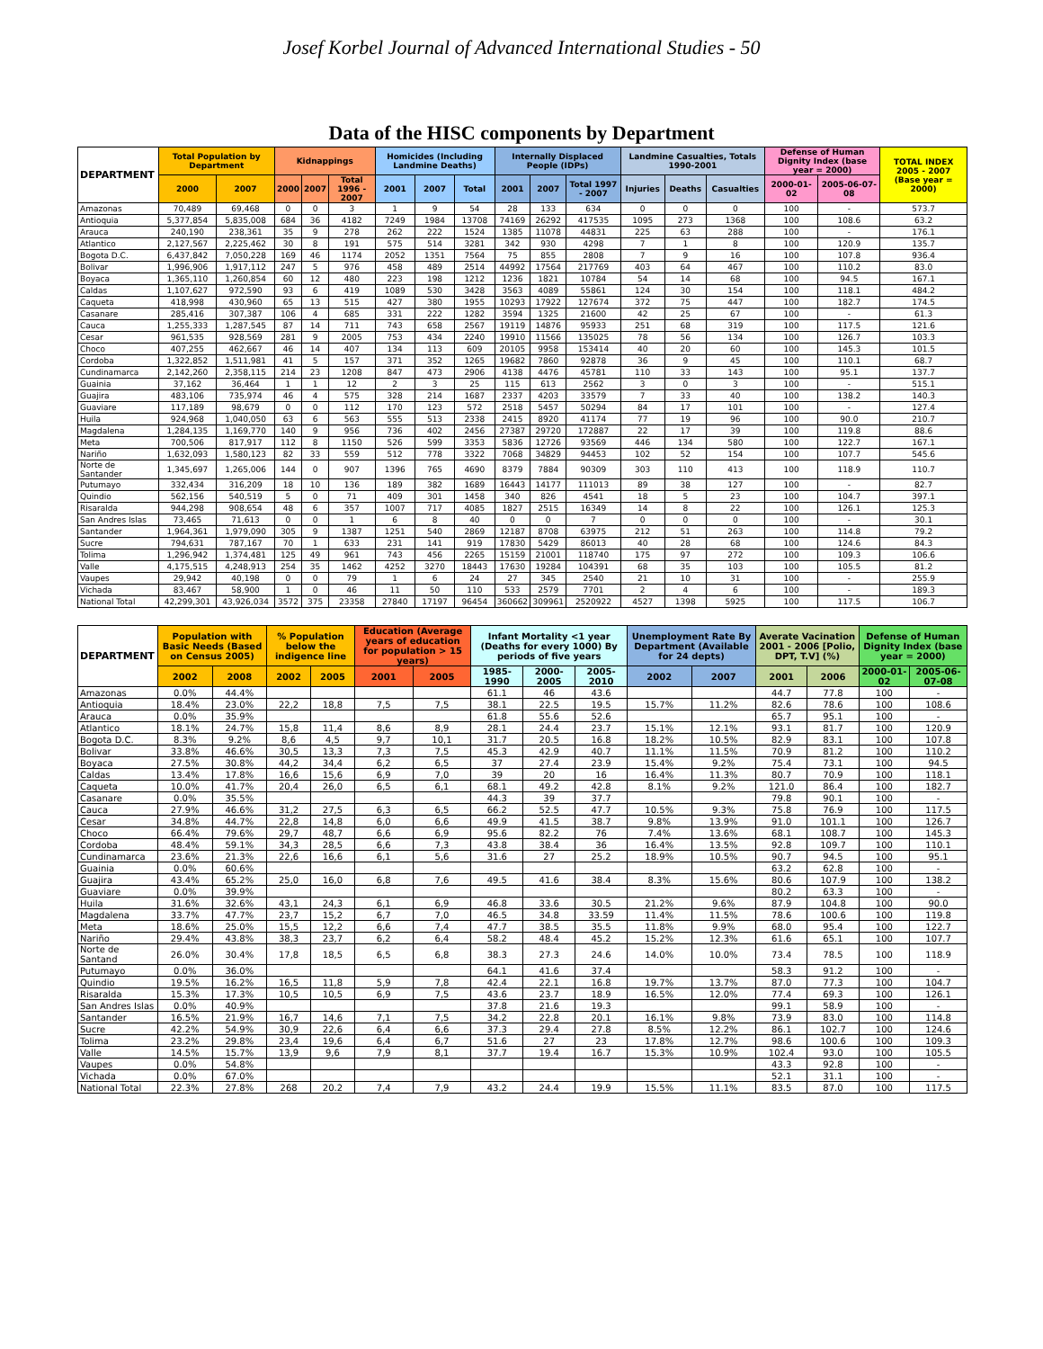Josef Korbel Journal of Advanced International Studies - 50
Data of the HISC components by Department
| DEPARTMENT | Total Population by Department | | Kidnappings | | | Homicides (Including Landmine Deaths) | | | Internally Displaced People (IDPs) | | | Landmine Casualties, Totals 1990-2001 | | | Defense of Human Dignity Index (base year = 2000) | | TOTAL INDEX 2005 - 2007 (Base year = 2000) |
| --- | --- | --- | --- | --- | --- | --- | --- | --- | --- | --- | --- | --- | --- | --- | --- | --- | --- |
| | 2000 | 2007 | 2000 | 2007 | Total 1996 - 2007 | 2001 | 2007 | Total | 2001 | 2007 | Total 1997 - 2007 | Injuries | Deaths | Casualties | 2000-01-02 | 2005-06-07-08 | |
| Amazonas | 70,489 | 69,468 | 0 | 0 | 3 | 1 | 9 | 54 | 28 | 133 | 634 | 0 | 0 | 0 | 100 | - | 573.7 |
| Antioquia | 5,377,854 | 5,835,008 | 684 | 36 | 4182 | 7249 | 1984 | 13708 | 74169 | 26292 | 417535 | 1095 | 273 | 1368 | 100 | 108.6 | 63.2 |
| Arauca | 240,190 | 238,361 | 35 | 9 | 278 | 262 | 222 | 1524 | 1385 | 11078 | 44831 | 225 | 63 | 288 | 100 | - | 176.1 |
| Atlantico | 2,127,567 | 2,225,462 | 30 | 8 | 191 | 575 | 514 | 3281 | 342 | 930 | 4298 | 7 | 1 | 8 | 100 | 120.9 | 135.7 |
| Bogota D.C. | 6,437,842 | 7,050,228 | 169 | 46 | 1174 | 2052 | 1351 | 7564 | 75 | 855 | 2808 | 7 | 9 | 16 | 100 | 107.8 | 936.4 |
| Bolivar | 1,996,906 | 1,917,112 | 247 | 5 | 976 | 458 | 489 | 2514 | 44992 | 17564 | 217769 | 403 | 64 | 467 | 100 | 110.2 | 83.0 |
| Boyaca | 1,365,110 | 1,260,854 | 60 | 12 | 480 | 223 | 198 | 1212 | 1236 | 1821 | 10784 | 54 | 14 | 68 | 100 | 94.5 | 167.1 |
| Caldas | 1,107,627 | 972,590 | 93 | 6 | 419 | 1089 | 530 | 3428 | 3563 | 4089 | 55861 | 124 | 30 | 154 | 100 | 118.1 | 484.2 |
| Caqueta | 418,998 | 430,960 | 65 | 13 | 515 | 427 | 380 | 1955 | 10293 | 17922 | 127674 | 372 | 75 | 447 | 100 | 182.7 | 174.5 |
| Casanare | 285,416 | 307,387 | 106 | 4 | 685 | 331 | 222 | 1282 | 3594 | 1325 | 21600 | 42 | 25 | 67 | 100 | - | 61.3 |
| Cauca | 1,255,333 | 1,287,545 | 87 | 14 | 711 | 743 | 658 | 2567 | 19119 | 14876 | 95933 | 251 | 68 | 319 | 100 | 117.5 | 121.6 |
| Cesar | 961,535 | 928,569 | 281 | 9 | 2005 | 753 | 434 | 2240 | 19910 | 11566 | 135025 | 78 | 56 | 134 | 100 | 126.7 | 103.3 |
| Choco | 407,255 | 462,667 | 46 | 14 | 407 | 134 | 113 | 609 | 20105 | 9958 | 153414 | 40 | 20 | 60 | 100 | 145.3 | 101.5 |
| Cordoba | 1,322,852 | 1,511,981 | 41 | 5 | 157 | 371 | 352 | 1265 | 19682 | 7860 | 92878 | 36 | 9 | 45 | 100 | 110.1 | 68.7 |
| Cundinamarca | 2,142,260 | 2,358,115 | 214 | 23 | 1208 | 847 | 473 | 2906 | 4138 | 4476 | 45781 | 110 | 33 | 143 | 100 | 95.1 | 137.7 |
| Guainia | 37,162 | 36,464 | 1 | 1 | 12 | 2 | 3 | 25 | 115 | 613 | 2562 | 3 | 0 | 3 | 100 | - | 515.1 |
| Guajira | 483,106 | 735,974 | 46 | 4 | 575 | 328 | 214 | 1687 | 2337 | 4203 | 33579 | 7 | 33 | 40 | 100 | 138.2 | 140.3 |
| Guaviare | 117,189 | 98,679 | 0 | 0 | 112 | 170 | 123 | 572 | 2518 | 5457 | 50294 | 84 | 17 | 101 | 100 | - | 127.4 |
| Huila | 924,968 | 1,040,050 | 63 | 6 | 563 | 555 | 513 | 2338 | 2415 | 8920 | 41174 | 77 | 19 | 96 | 100 | 90.0 | 210.7 |
| Magdalena | 1,284,135 | 1,169,770 | 140 | 9 | 956 | 736 | 402 | 2456 | 27387 | 29720 | 172887 | 22 | 17 | 39 | 100 | 119.8 | 88.6 |
| Meta | 700,506 | 817,917 | 112 | 8 | 1150 | 526 | 599 | 3353 | 5836 | 12726 | 93569 | 446 | 134 | 580 | 100 | 122.7 | 167.1 |
| Nariño | 1,632,093 | 1,580,123 | 82 | 33 | 559 | 512 | 778 | 3322 | 7068 | 34829 | 94453 | 102 | 52 | 154 | 100 | 107.7 | 545.6 |
| Norte de Santander | 1,345,697 | 1,265,006 | 144 | 0 | 907 | 1396 | 765 | 4690 | 8379 | 7884 | 90309 | 303 | 110 | 413 | 100 | 118.9 | 110.7 |
| Putumayo | 332,434 | 316,209 | 18 | 10 | 136 | 189 | 382 | 1689 | 16443 | 14177 | 111013 | 89 | 38 | 127 | 100 | - | 82.7 |
| Quindio | 562,156 | 540,519 | 5 | 0 | 71 | 409 | 301 | 1458 | 340 | 826 | 4541 | 18 | 5 | 23 | 100 | 104.7 | 397.1 |
| Risaralda | 944,298 | 908,654 | 48 | 6 | 357 | 1007 | 717 | 4085 | 1827 | 2515 | 16349 | 14 | 8 | 22 | 100 | 126.1 | 125.3 |
| San Andres Islas | 73,465 | 71,613 | 0 | 0 | 1 | 6 | 8 | 40 | 0 | 0 | 7 | 0 | 0 | 0 | 100 | - | 30.1 |
| Santander | 1,964,361 | 1,979,090 | 305 | 9 | 1387 | 1251 | 540 | 2869 | 12187 | 8708 | 63975 | 212 | 51 | 263 | 100 | 114.8 | 79.2 |
| Sucre | 794,631 | 787,167 | 70 | 1 | 633 | 231 | 141 | 919 | 17830 | 5429 | 86013 | 40 | 28 | 68 | 100 | 124.6 | 84.3 |
| Tolima | 1,296,942 | 1,374,481 | 125 | 49 | 961 | 743 | 456 | 2265 | 15159 | 21001 | 118740 | 175 | 97 | 272 | 100 | 109.3 | 106.6 |
| Valle | 4,175,515 | 4,248,913 | 254 | 35 | 1462 | 4252 | 3270 | 18443 | 17630 | 19284 | 104391 | 68 | 35 | 103 | 100 | 105.5 | 81.2 |
| Vaupes | 29,942 | 40,198 | 0 | 0 | 79 | 1 | 6 | 24 | 27 | 345 | 2540 | 21 | 10 | 31 | 100 | - | 255.9 |
| Vichada | 83,467 | 58,900 | 1 | 0 | 46 | 11 | 50 | 110 | 533 | 2579 | 7701 | 2 | 4 | 6 | 100 | - | 189.3 |
| National Total | 42,299,301 | 43,926,034 | 3572 | 375 | 23358 | 27840 | 17197 | 96454 | 360662 | 309961 | 2520922 | 4527 | 1398 | 5925 | 100 | 117.5 | 106.7 |
| DEPARTMENT | Population with Basic Needs (Based on Census 2005) | | % Population below the indigence line | | Education (Average years of education for population > 15 years) | | Infant Mortality <1 year (Deaths for every 1000) By periods of five years | | | Unemployment Rate By Department (Available for 24 depts) | | Averate Vacination 2001 - 2006 [Polio, DPT, T.V] (%) | | Defense of Human Dignity Index (base year = 2000) | |
| --- | --- | --- | --- | --- | --- | --- | --- | --- | --- | --- | --- | --- | --- | --- | --- |
| | 2002 | 2008 | 2002 | 2005 | 2001 | 2005 | 1985-1990 | 2000-2005 | 2005-2010 | 2002 | 2007 | 2001 | 2006 | 2000-01-02 | 2005-06-07-08 |
| Amazonas | 0.0% | 44.4% | | | | | 61.1 | 46 | 43.6 | | | 44.7 | 77.8 | 100 | - |
| Antioquia | 18.4% | 23.0% | 22,2 | 18,8 | 7,5 | 7,5 | 38.1 | 22.5 | 19.5 | 15.7% | 11.2% | 82.6 | 78.6 | 100 | 108.6 |
| Arauca | 0.0% | 35.9% | | | | | 61.8 | 55.6 | 52.6 | | | 65.7 | 95.1 | 100 | - |
| Atlantico | 18.1% | 24.7% | 15,8 | 11,4 | 8,6 | 8,9 | 28.1 | 24.4 | 23.7 | 15.1% | 12.1% | 93.1 | 81.7 | 100 | 120.9 |
| Bogota D.C. | 8.3% | 9.2% | 8,6 | 4,5 | 9,7 | 10,1 | 31.7 | 20.5 | 16.8 | 18.2% | 10.5% | 82.9 | 83.1 | 100 | 107.8 |
| Bolivar | 33.8% | 46.6% | 30,5 | 13,3 | 7,3 | 7,5 | 45.3 | 42.9 | 40.7 | 11.1% | 11.5% | 70.9 | 81.2 | 100 | 110.2 |
| Boyaca | 27.5% | 30.8% | 44,2 | 34,4 | 6,2 | 6,5 | 37 | 27.4 | 23.9 | 15.4% | 9.2% | 75.4 | 73.1 | 100 | 94.5 |
| Caldas | 13.4% | 17.8% | 16,6 | 15,6 | 6,9 | 7,0 | 39 | 20 | 16 | 16.4% | 11.3% | 80.7 | 70.9 | 100 | 118.1 |
| Caqueta | 10.0% | 41.7% | 20,4 | 26,0 | 6,5 | 6,1 | 68.1 | 49.2 | 42.8 | 8.1% | 9.2% | 121.0 | 86.4 | 100 | 182.7 |
| Casanare | 0.0% | 35.5% | | | | | 44.3 | 39 | 37.7 | | | 79.8 | 90.1 | 100 | - |
| Cauca | 27.9% | 46.6% | 31,2 | 27,5 | 6,3 | 6,5 | 66.2 | 52.5 | 47.7 | 10.5% | 9.3% | 75.8 | 76.9 | 100 | 117.5 |
| Cesar | 34.8% | 44.7% | 22,8 | 14,8 | 6,0 | 6,6 | 49.9 | 41.5 | 38.7 | 9.8% | 13.9% | 91.0 | 101.1 | 100 | 126.7 |
| Choco | 66.4% | 79.6% | 29,7 | 48,7 | 6,6 | 6,9 | 95.6 | 82.2 | 76 | 7.4% | 13.6% | 68.1 | 108.7 | 100 | 145.3 |
| Cordoba | 48.4% | 59.1% | 34,3 | 28,5 | 6,6 | 7,3 | 43.8 | 38.4 | 36 | 16.4% | 13.5% | 92.8 | 109.7 | 100 | 110.1 |
| Cundinamarca | 23.6% | 21.3% | 22,6 | 16,6 | 6,1 | 5,6 | 31.6 | 27 | 25.2 | 18.9% | 10.5% | 90.7 | 94.5 | 100 | 95.1 |
| Guainia | 0.0% | 60.6% | | | | | | | | | | 63.2 | 62.8 | 100 | - |
| Guajira | 43.4% | 65.2% | 25,0 | 16,0 | 6,8 | 7,6 | 49.5 | 41.6 | 38.4 | 8.3% | 15.6% | 80.6 | 107.9 | 100 | 138.2 |
| Guaviare | 0.0% | 39.9% | | | | | | | | | | 80.2 | 63.3 | 100 | - |
| Huila | 31.6% | 32.6% | 43,1 | 24,3 | 6,1 | 6,9 | 46.8 | 33.6 | 30.5 | 21.2% | 9.6% | 87.9 | 104.8 | 100 | 90.0 |
| Magdalena | 33.7% | 47.7% | 23,7 | 15,2 | 6,7 | 7,0 | 46.5 | 34.8 | 33.59 | 11.4% | 11.5% | 78.6 | 100.6 | 100 | 119.8 |
| Meta | 18.6% | 25.0% | 15,5 | 12,2 | 6,6 | 7,4 | 47.7 | 38.5 | 35.5 | 11.8% | 9.9% | 68.0 | 95.4 | 100 | 122.7 |
| Nariño | 29.4% | 43.8% | 38,3 | 23,7 | 6,2 | 6,4 | 58.2 | 48.4 | 45.2 | 15.2% | 12.3% | 61.6 | 65.1 | 100 | 107.7 |
| Norte de Santand | 26.0% | 30.4% | 17,8 | 18,5 | 6,5 | 6,8 | 38.3 | 27.3 | 24.6 | 14.0% | 10.0% | 73.4 | 78.5 | 100 | 118.9 |
| Putumayo | 0.0% | 36.0% | | | | | 64.1 | 41.6 | 37.4 | | | 58.3 | 91.2 | 100 | - |
| Quindio | 19.5% | 16.2% | 16,5 | 11,8 | 5,9 | 7,8 | 42.4 | 22.1 | 16.8 | 19.7% | 13.7% | 87.0 | 77.3 | 100 | 104.7 |
| Risaralda | 15.3% | 17.3% | 10,5 | 10,5 | 6,9 | 7,5 | 43.6 | 23.7 | 18.9 | 16.5% | 12.0% | 77.4 | 69.3 | 100 | 126.1 |
| San Andres Islas | 0.0% | 40.9% | | | | | 37.8 | 21.6 | 19.3 | | | 99.1 | 58.9 | 100 | - |
| Santander | 16.5% | 21.9% | 16,7 | 14,6 | 7,1 | 7,5 | 34.2 | 22.8 | 20.1 | 16.1% | 9.8% | 73.9 | 83.0 | 100 | 114.8 |
| Sucre | 42.2% | 54.9% | 30,9 | 22,6 | 6,4 | 6,6 | 37.3 | 29.4 | 27.8 | 8.5% | 12.2% | 86.1 | 102.7 | 100 | 124.6 |
| Tolima | 23.2% | 29.8% | 23,4 | 19,6 | 6,4 | 6,7 | 51.6 | 27 | 23 | 17.8% | 12.7% | 98.6 | 100.6 | 100 | 109.3 |
| Valle | 14.5% | 15.7% | 13,9 | 9,6 | 7,9 | 8,1 | 37.7 | 19.4 | 16.7 | 15.3% | 10.9% | 102.4 | 93.0 | 100 | 105.5 |
| Vaupes | 0.0% | 54.8% | | | | | | | | | | 43.3 | 92.8 | 100 | - |
| Vichada | 0.0% | 67.0% | | | | | | | | | | 52.1 | 31.1 | 100 | - |
| National Total | 22.3% | 27.8% | 268 | 20.2 | 7,4 | 7,9 | 43.2 | 24.4 | 19.9 | 15.5% | 11.1% | 83.5 | 87.0 | 100 | 117.5 |